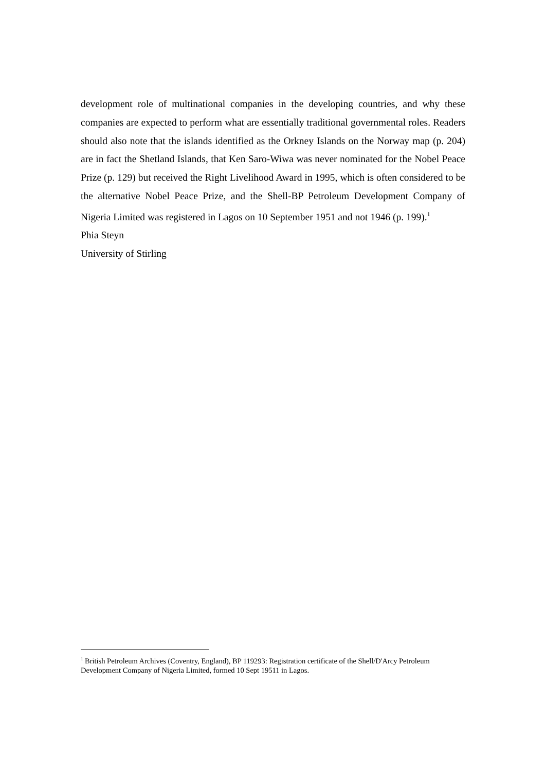development role of multinational companies in the developing countries, and why these companies are expected to perform what are essentially traditional governmental roles. Readers should also note that the islands identified as the Orkney Islands on the Norway map (p. 204) are in fact the Shetland Islands, that Ken Saro-Wiwa was never nominated for the Nobel Peace Prize (p. 129) but received the Right Livelihood Award in 1995, which is often considered to be the alternative Nobel Peace Prize, and the Shell-BP Petroleum Development Company of Nigeria Limited was registered in Lagos on 10 September 1951 and not 1946 (p. 199).<sup>1</sup>
Phia Steyn
University of Stirling
<sup>1</sup> British Petroleum Archives (Coventry, England), BP 119293: Registration certificate of the Shell/D'Arcy Petroleum Development Company of Nigeria Limited, formed 10 Sept 19511 in Lagos.